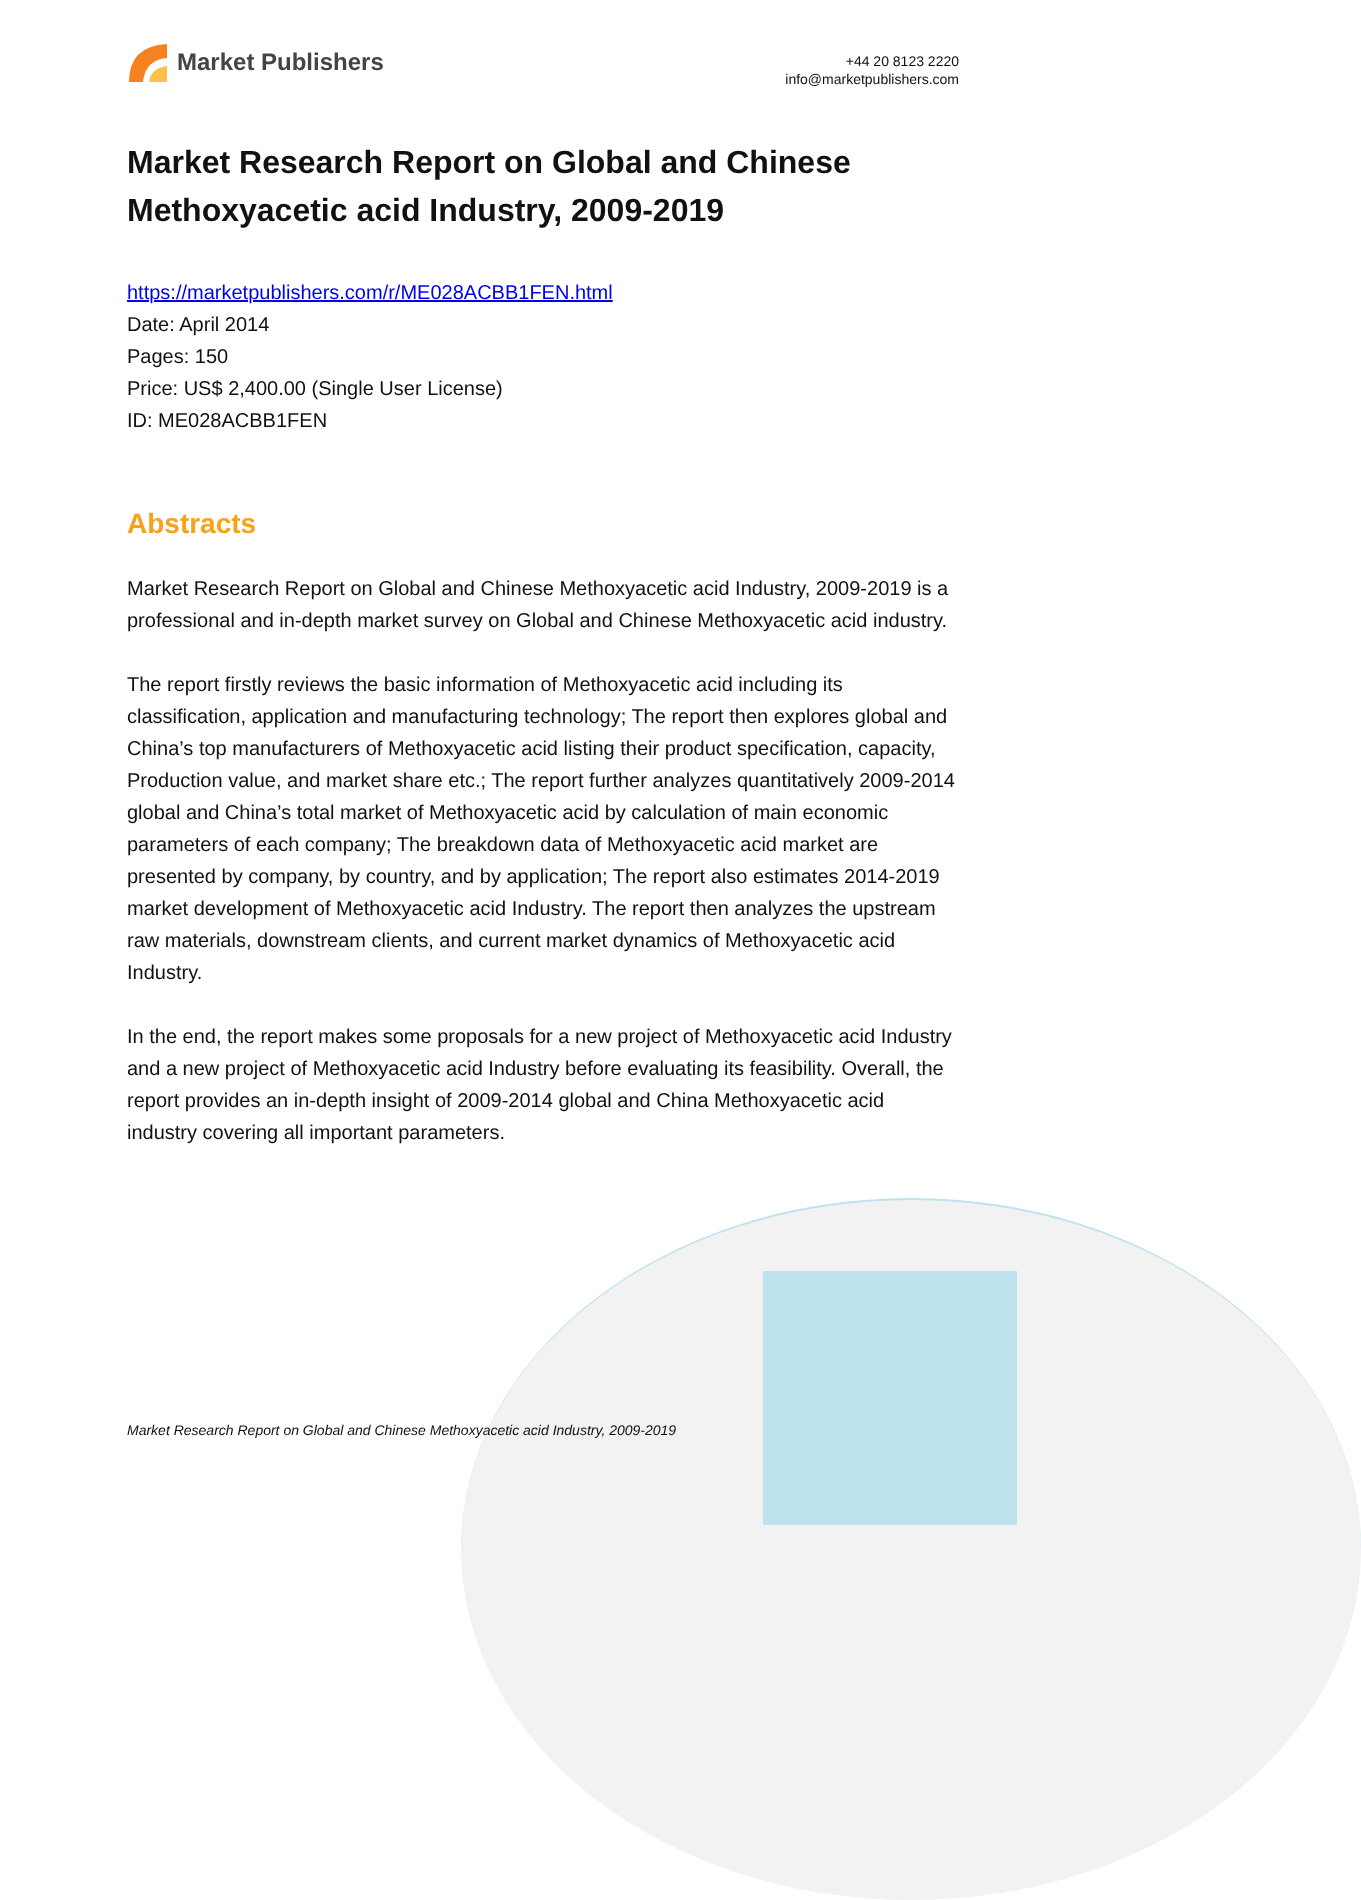Market Publishers
+44 20 8123 2220
info@marketpublishers.com
Market Research Report on Global and Chinese Methoxyacetic acid Industry, 2009-2019
https://marketpublishers.com/r/ME028ACBB1FEN.html
Date: April 2014
Pages: 150
Price: US$ 2,400.00 (Single User License)
ID: ME028ACBB1FEN
Abstracts
Market Research Report on Global and Chinese Methoxyacetic acid Industry, 2009-2019 is a professional and in-depth market survey on Global and Chinese Methoxyacetic acid industry.
The report firstly reviews the basic information of Methoxyacetic acid including its classification, application and manufacturing technology; The report then explores global and China’s top manufacturers of Methoxyacetic acid listing their product specification, capacity, Production value, and market share etc.; The report further analyzes quantitatively 2009-2014 global and China’s total market of Methoxyacetic acid by calculation of main economic parameters of each company; The breakdown data of Methoxyacetic acid market are presented by company, by country, and by application; The report also estimates 2014-2019 market development of Methoxyacetic acid Industry. The report then analyzes the upstream raw materials, downstream clients, and current market dynamics of Methoxyacetic acid Industry.
In the end, the report makes some proposals for a new project of Methoxyacetic acid Industry and a new project of Methoxyacetic acid Industry before evaluating its feasibility. Overall, the report provides an in-depth insight of 2009-2014 global and China Methoxyacetic acid industry covering all important parameters.
Market Research Report on Global and Chinese Methoxyacetic acid Industry, 2009-2019